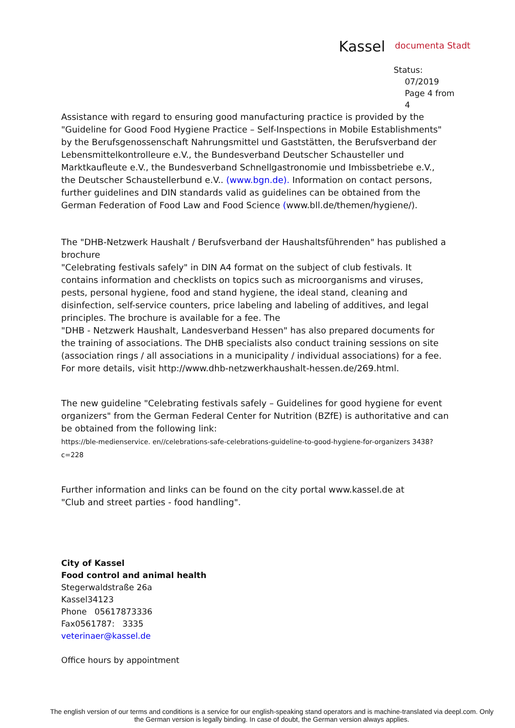Kassel documenta Stadt
Status:
07/2019
Page 4 from
4
Assistance with regard to ensuring good manufacturing practice is provided by the "Guideline for Good Food Hygiene Practice – Self-Inspections in Mobile Establishments" by the Berufsgenossenschaft Nahrungsmittel und Gaststätten, the Berufsverband der Lebensmittelkontrolleure e.V., the Bundesverband Deutscher Schausteller und Marktkaufleute e.V., the Bundesverband Schnellgastronomie und Imbissbetriebe e.V., the Deutscher Schaustellerbund e.V.. (www.bgn.de). Information on contact persons, further guidelines and DIN standards valid as guidelines can be obtained from the German Federation of Food Law and Food Science (www.bll.de/themen/hygiene/).
The "DHB-Netzwerk Haushalt / Berufsverband der Haushaltsführenden" has published a brochure
"Celebrating festivals safely" in DIN A4 format on the subject of club festivals. It contains information and checklists on topics such as microorganisms and viruses, pests, personal hygiene, food and stand hygiene, the ideal stand, cleaning and disinfection, self-service counters, price labeling and labeling of additives, and legal principles. The brochure is available for a fee. The
"DHB - Netzwerk Haushalt, Landesverband Hessen" has also prepared documents for the training of associations. The DHB specialists also conduct training sessions on site (association rings / all associations in a municipality / individual associations) for a fee. For more details, visit http://www.dhb-netzwerkhaushalt-hessen.de/269.html.
The new guideline "Celebrating festivals safely – Guidelines for good hygiene for event organizers" from the German Federal Center for Nutrition (BZfE) is authoritative and can be obtained from the following link:
https://ble-medienservice. en//celebrations-safe-celebrations-guideline-to-good-hygiene-for-organizers 3438? c=228
Further information and links can be found on the city portal www.kassel.de at
"Club and street parties - food handling".
City of Kassel
Food control and animal health
Stegerwaldstraße 26a
Kassel34123
Phone 05617873336
Fax0561787: 3335
veterinaer@kassel.de
Office hours by appointment
The english version of our terms and conditions is a service for our english-speaking stand operators and is machine-translated via deepl.com. Only the German version is legally binding. In case of doubt, the German version always applies.